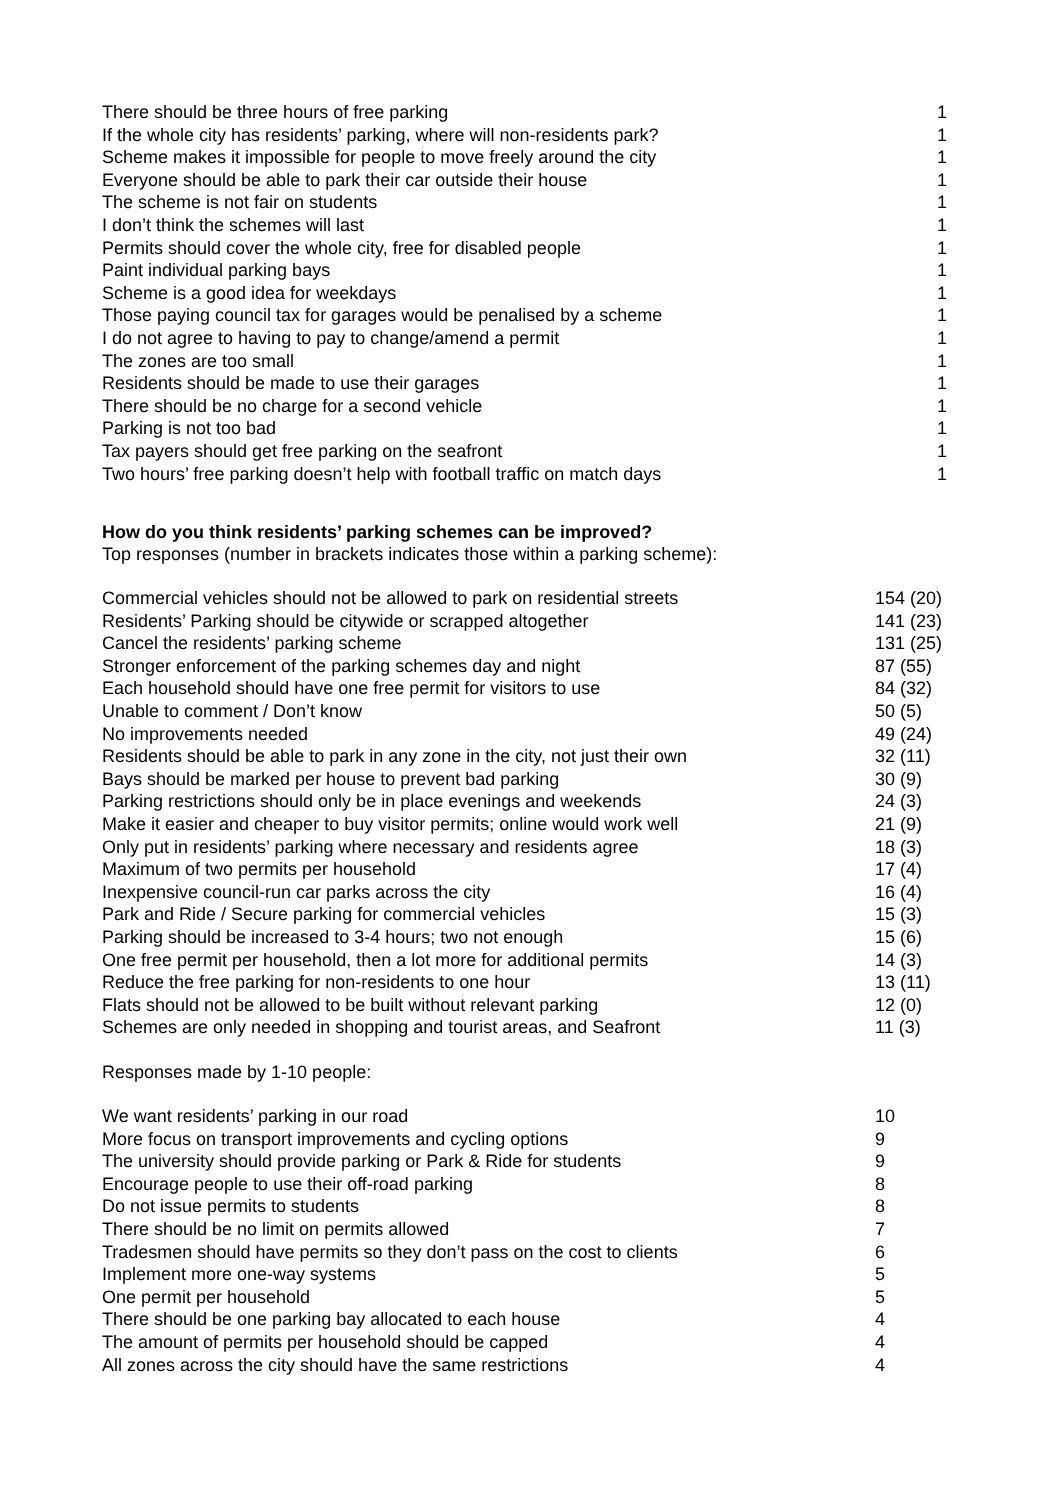| There should be three hours of free parking | 1 |
| If the whole city has residents’ parking, where will non-residents park? | 1 |
| Scheme makes it impossible for people to move freely around the city | 1 |
| Everyone should be able to park their car outside their house | 1 |
| The scheme is not fair on students | 1 |
| I don’t think the schemes will last | 1 |
| Permits should cover the whole city, free for disabled people | 1 |
| Paint individual parking bays | 1 |
| Scheme is a good idea for weekdays | 1 |
| Those paying council tax for garages would be penalised by a scheme | 1 |
| I do not agree to having to pay to change/amend a permit | 1 |
| The zones are too small | 1 |
| Residents should be made to use their garages | 1 |
| There should be no charge for a second vehicle | 1 |
| Parking is not too bad | 1 |
| Tax payers should get free parking on the seafront | 1 |
| Two hours’ free parking doesn’t help with football traffic on match days | 1 |
How do you think residents’ parking schemes can be improved?
Top responses (number in brackets indicates those within a parking scheme):
| Commercial vehicles should not be allowed to park on residential streets | 154 (20) |
| Residents’ Parking should be citywide or scrapped altogether | 141 (23) |
| Cancel the residents’ parking scheme | 131 (25) |
| Stronger enforcement of the parking schemes day and night | 87 (55) |
| Each household should have one free permit for visitors to use | 84 (32) |
| Unable to comment / Don’t know | 50 (5) |
| No improvements needed | 49 (24) |
| Residents should be able to park in any zone in the city, not just their own | 32 (11) |
| Bays should be marked per house to prevent bad parking | 30 (9) |
| Parking restrictions should only be in place evenings and weekends | 24 (3) |
| Make it easier and cheaper to buy visitor permits; online would work well | 21 (9) |
| Only put in residents’ parking where necessary and residents agree | 18 (3) |
| Maximum of two permits per household | 17 (4) |
| Inexpensive council-run car parks across the city | 16 (4) |
| Park and Ride / Secure parking for commercial vehicles | 15 (3) |
| Parking should be increased to 3-4 hours; two not enough | 15 (6) |
| One free permit per household, then a lot more for additional permits | 14 (3) |
| Reduce the free parking for non-residents to one hour | 13 (11) |
| Flats should not be allowed to be built without relevant parking | 12 (0) |
| Schemes are only needed in shopping and tourist areas, and Seafront | 11 (3) |
Responses made by 1-10 people:
| We want residents’ parking in our road | 10 |
| More focus on transport improvements and cycling options | 9 |
| The university should provide parking or Park & Ride for students | 9 |
| Encourage people to use their off-road parking | 8 |
| Do not issue permits to students | 8 |
| There should be no limit on permits allowed | 7 |
| Tradesmen should have permits so they don’t pass on the cost to clients | 6 |
| Implement more one-way systems | 5 |
| One permit per household | 5 |
| There should be one parking bay allocated to each house | 4 |
| The amount of permits per household should be capped | 4 |
| All zones across the city should have the same restrictions | 4 |